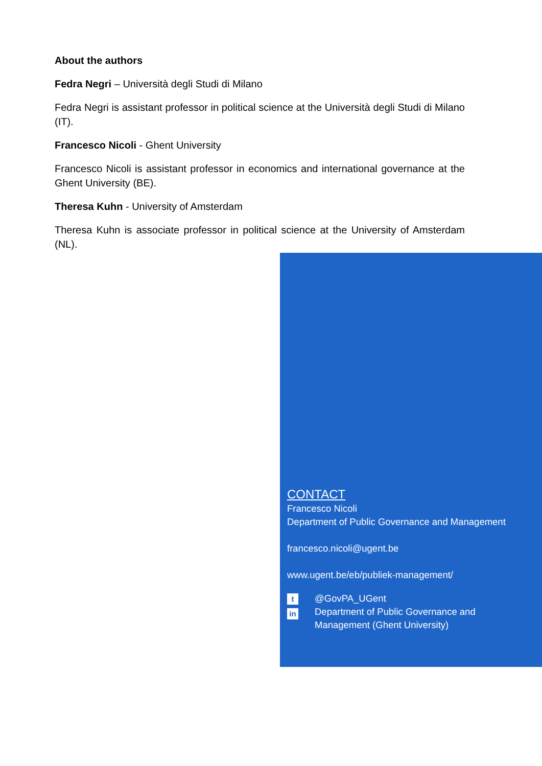About the authors
Fedra Negri – Università degli Studi di Milano
Fedra Negri is assistant professor in political science at the Università degli Studi di Milano (IT).
Francesco Nicoli - Ghent University
Francesco Nicoli is assistant professor in economics and international governance at the Ghent University (BE).
Theresa Kuhn - University of Amsterdam
Theresa Kuhn is associate professor in political science at the University of Amsterdam (NL).
CONTACT
Francesco Nicoli
Department of Public Governance and Management
francesco.nicoli@ugent.be
www.ugent.be/eb/publiek-management/
t
in
@GovPA_UGent
Department of Public Governance and
Management (Ghent University)